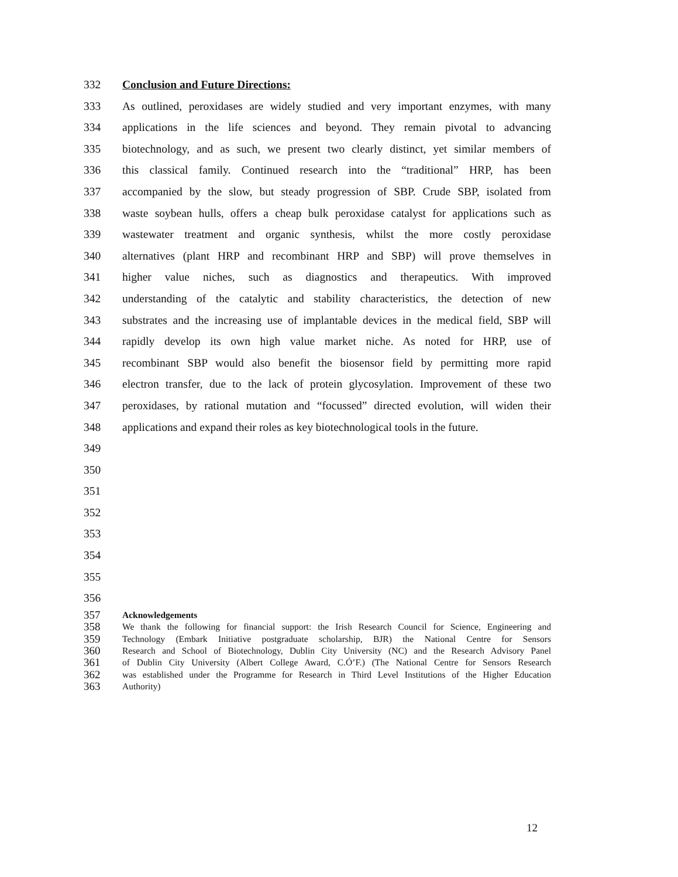332 Conclusion and Future Directions:
333 As outlined, peroxidases are widely studied and very important enzymes, with many
334 applications in the life sciences and beyond. They remain pivotal to advancing
335 biotechnology, and as such, we present two clearly distinct, yet similar members of
336 this classical family. Continued research into the “traditional” HRP, has been
337 accompanied by the slow, but steady progression of SBP. Crude SBP, isolated from
338 waste soybean hulls, offers a cheap bulk peroxidase catalyst for applications such as
339 wastewater treatment and organic synthesis, whilst the more costly peroxidase
340 alternatives (plant HRP and recombinant HRP and SBP) will prove themselves in
341 higher value niches, such as diagnostics and therapeutics. With improved
342 understanding of the catalytic and stability characteristics, the detection of new
343 substrates and the increasing use of implantable devices in the medical field, SBP will
344 rapidly develop its own high value market niche. As noted for HRP, use of
345 recombinant SBP would also benefit the biosensor field by permitting more rapid
346 electron transfer, due to the lack of protein glycosylation. Improvement of these two
347 peroxidases, by rational mutation and “focussed” directed evolution, will widen their
348 applications and expand their roles as key biotechnological tools in the future.
349
350
351
352
353
354
355
356
357 Acknowledgements
358 We thank the following for financial support: the Irish Research Council for Science, Engineering and
359 Technology (Embark Initiative postgraduate scholarship, BJR) the National Centre for Sensors
360 Research and School of Biotechnology, Dublin City University (NC) and the Research Advisory Panel
361 of Dublin City University (Albert College Award, C.Ó’F.) (The National Centre for Sensors Research
362 was established under the Programme for Research in Third Level Institutions of the Higher Education
363 Authority)
12